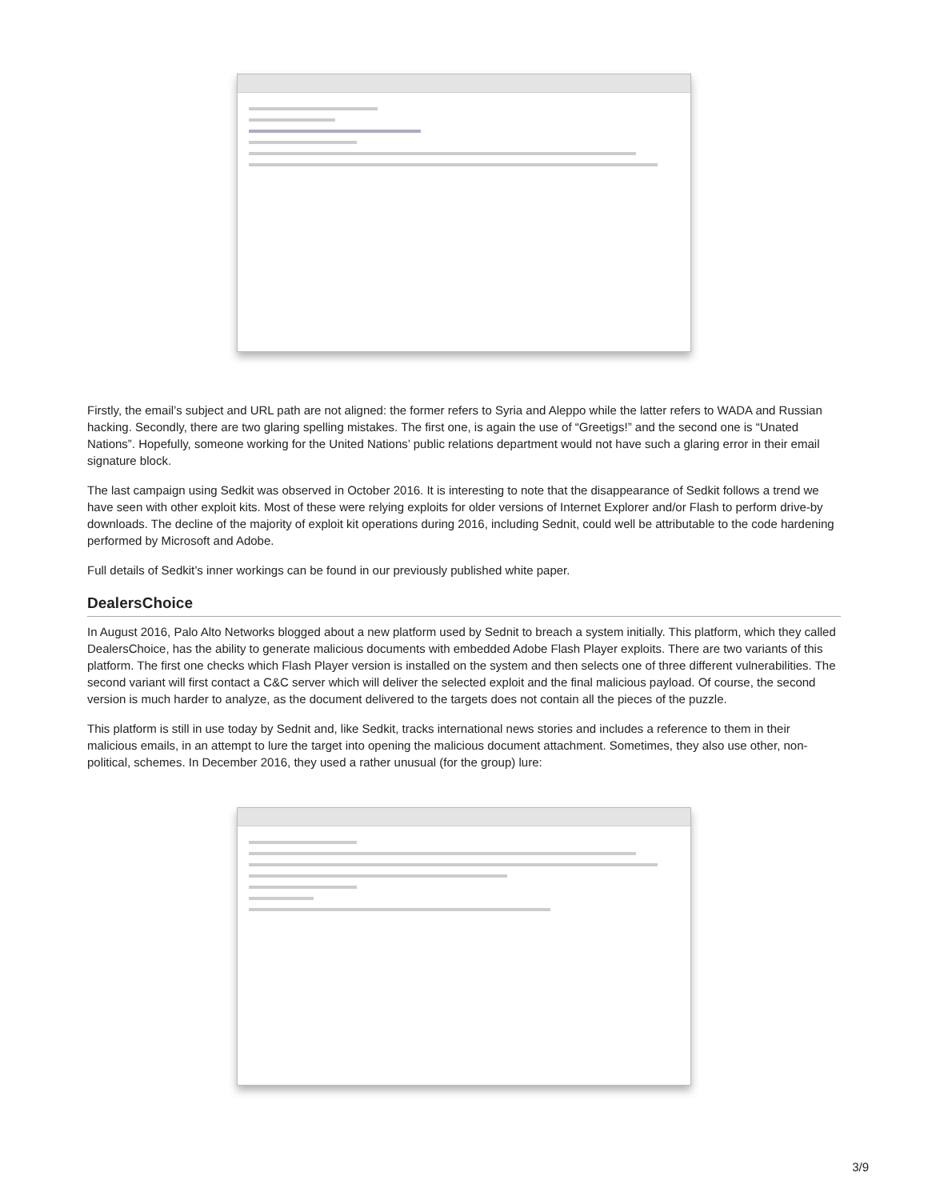Firstly, the email’s subject and URL path are not aligned: the former refers to Syria and Aleppo while the latter refers to WADA and Russian hacking. Secondly, there are two glaring spelling mistakes. The first one, is again the use of “Greetigs!” and the second one is “Unated Nations”. Hopefully, someone working for the United Nations’ public relations department would not have such a glaring error in their email signature block.
The last campaign using Sedkit was observed in October 2016. It is interesting to note that the disappearance of Sedkit follows a trend we have seen with other exploit kits. Most of these were relying exploits for older versions of Internet Explorer and/or Flash to perform drive-by downloads. The decline of the majority of exploit kit operations during 2016, including Sednit, could well be attributable to the code hardening performed by Microsoft and Adobe.
Full details of Sedkit’s inner workings can be found in our previously published white paper.
DealersChoice
In August 2016, Palo Alto Networks blogged about a new platform used by Sednit to breach a system initially. This platform, which they called DealersChoice, has the ability to generate malicious documents with embedded Adobe Flash Player exploits. There are two variants of this platform. The first one checks which Flash Player version is installed on the system and then selects one of three different vulnerabilities. The second variant will first contact a C&C server which will deliver the selected exploit and the final malicious payload. Of course, the second version is much harder to analyze, as the document delivered to the targets does not contain all the pieces of the puzzle.
This platform is still in use today by Sednit and, like Sedkit, tracks international news stories and includes a reference to them in their malicious emails, in an attempt to lure the target into opening the malicious document attachment. Sometimes, they also use other, non-political, schemes. In December 2016, they used a rather unusual (for the group) lure:
3/9